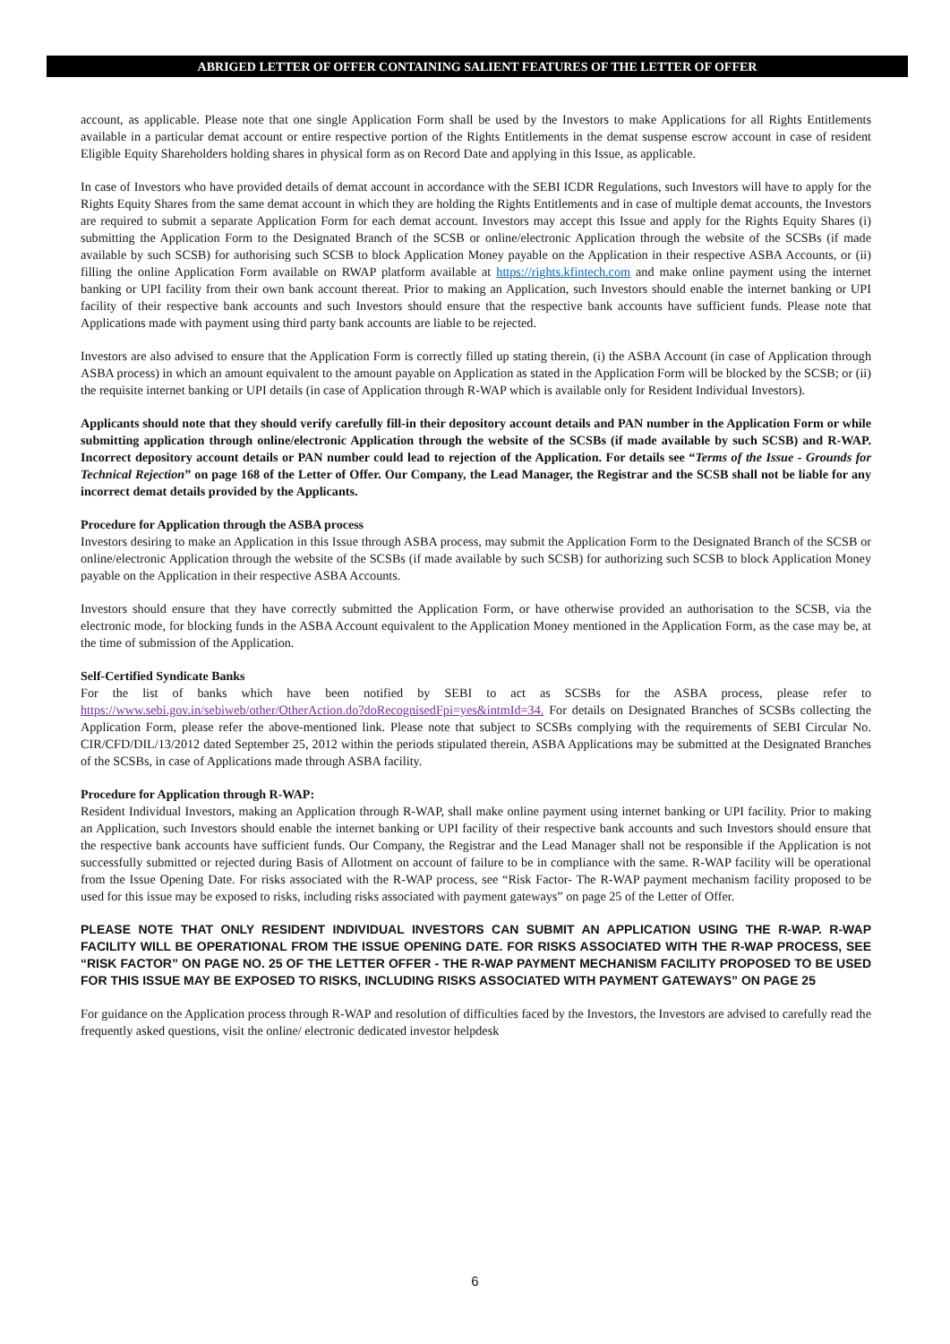ABRIGED LETTER OF OFFER CONTAINING SALIENT FEATURES OF THE LETTER OF OFFER
account, as applicable. Please note that one single Application Form shall be used by the Investors to make Applications for all Rights Entitlements available in a particular demat account or entire respective portion of the Rights Entitlements in the demat suspense escrow account in case of resident Eligible Equity Shareholders holding shares in physical form as on Record Date and applying in this Issue, as applicable.
In case of Investors who have provided details of demat account in accordance with the SEBI ICDR Regulations, such Investors will have to apply for the Rights Equity Shares from the same demat account in which they are holding the Rights Entitlements and in case of multiple demat accounts, the Investors are required to submit a separate Application Form for each demat account. Investors may accept this Issue and apply for the Rights Equity Shares (i) submitting the Application Form to the Designated Branch of the SCSB or online/electronic Application through the website of the SCSBs (if made available by such SCSB) for authorising such SCSB to block Application Money payable on the Application in their respective ASBA Accounts, or (ii) filling the online Application Form available on RWAP platform available at https://rights.kfintech.com and make online payment using the internet banking or UPI facility from their own bank account thereat. Prior to making an Application, such Investors should enable the internet banking or UPI facility of their respective bank accounts and such Investors should ensure that the respective bank accounts have sufficient funds. Please note that Applications made with payment using third party bank accounts are liable to be rejected.
Investors are also advised to ensure that the Application Form is correctly filled up stating therein, (i) the ASBA Account (in case of Application through ASBA process) in which an amount equivalent to the amount payable on Application as stated in the Application Form will be blocked by the SCSB; or (ii) the requisite internet banking or UPI details (in case of Application through R-WAP which is available only for Resident Individual Investors).
Applicants should note that they should verify carefully fill-in their depository account details and PAN number in the Application Form or while submitting application through online/electronic Application through the website of the SCSBs (if made available by such SCSB) and R-WAP. Incorrect depository account details or PAN number could lead to rejection of the Application. For details see “Terms of the Issue - Grounds for Technical Rejection” on page 168 of the Letter of Offer. Our Company, the Lead Manager, the Registrar and the SCSB shall not be liable for any incorrect demat details provided by the Applicants.
Procedure for Application through the ASBA process
Investors desiring to make an Application in this Issue through ASBA process, may submit the Application Form to the Designated Branch of the SCSB or online/electronic Application through the website of the SCSBs (if made available by such SCSB) for authorizing such SCSB to block Application Money payable on the Application in their respective ASBA Accounts.
Investors should ensure that they have correctly submitted the Application Form, or have otherwise provided an authorisation to the SCSB, via the electronic mode, for blocking funds in the ASBA Account equivalent to the Application Money mentioned in the Application Form, as the case may be, at the time of submission of the Application.
Self-Certified Syndicate Banks
For the list of banks which have been notified by SEBI to act as SCSBs for the ASBA process, please refer to https://www.sebi.gov.in/sebiweb/other/OtherAction.do?doRecognisedFpi=yes&intmId=34. For details on Designated Branches of SCSBs collecting the Application Form, please refer the above-mentioned link. Please note that subject to SCSBs complying with the requirements of SEBI Circular No. CIR/CFD/DIL/13/2012 dated September 25, 2012 within the periods stipulated therein, ASBA Applications may be submitted at the Designated Branches of the SCSBs, in case of Applications made through ASBA facility.
Procedure for Application through R-WAP:
Resident Individual Investors, making an Application through R-WAP, shall make online payment using internet banking or UPI facility. Prior to making an Application, such Investors should enable the internet banking or UPI facility of their respective bank accounts and such Investors should ensure that the respective bank accounts have sufficient funds. Our Company, the Registrar and the Lead Manager shall not be responsible if the Application is not successfully submitted or rejected during Basis of Allotment on account of failure to be in compliance with the same. R-WAP facility will be operational from the Issue Opening Date. For risks associated with the R-WAP process, see “Risk Factor- The R-WAP payment mechanism facility proposed to be used for this issue may be exposed to risks, including risks associated with payment gateways” on page 25 of the Letter of Offer.
PLEASE NOTE THAT ONLY RESIDENT INDIVIDUAL INVESTORS CAN SUBMIT AN APPLICATION USING THE R-WAP. R-WAP FACILITY WILL BE OPERATIONAL FROM THE ISSUE OPENING DATE. FOR RISKS ASSOCIATED WITH THE R-WAP PROCESS, SEE “RISK FACTOR” ON PAGE NO. 25 OF THE LETTER OFFER - THE R-WAP PAYMENT MECHANISM FACILITY PROPOSED TO BE USED FOR THIS ISSUE MAY BE EXPOSED TO RISKS, INCLUDING RISKS ASSOCIATED WITH PAYMENT GATEWAYS” ON PAGE 25
For guidance on the Application process through R-WAP and resolution of difficulties faced by the Investors, the Investors are advised to carefully read the frequently asked questions, visit the online/ electronic dedicated investor helpdesk
6